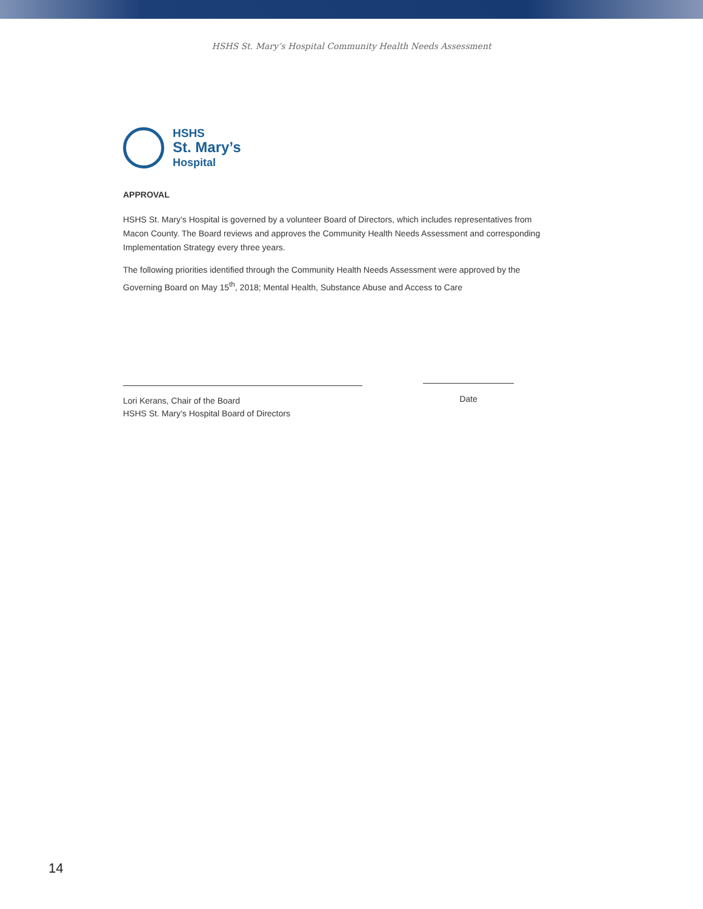HSHS St. Mary’s Hospital Community Health Needs Assessment
HSHS
St. Mary’s
Hospital
APPROVAL
HSHS St. Mary’s Hospital is governed by a volunteer Board of Directors, which includes representatives from Macon County. The Board reviews and approves the Community Health Needs Assessment and corresponding Implementation Strategy every three years.
The following priorities identified through the Community Health Needs Assessment were approved by the Governing Board on May 15<sup>th</sup>, 2018; Mental Health, Substance Abuse and Access to Care
Lori Kerans, Chair of the Board
HSHS St. Mary’s Hospital Board of Directors
Date
14